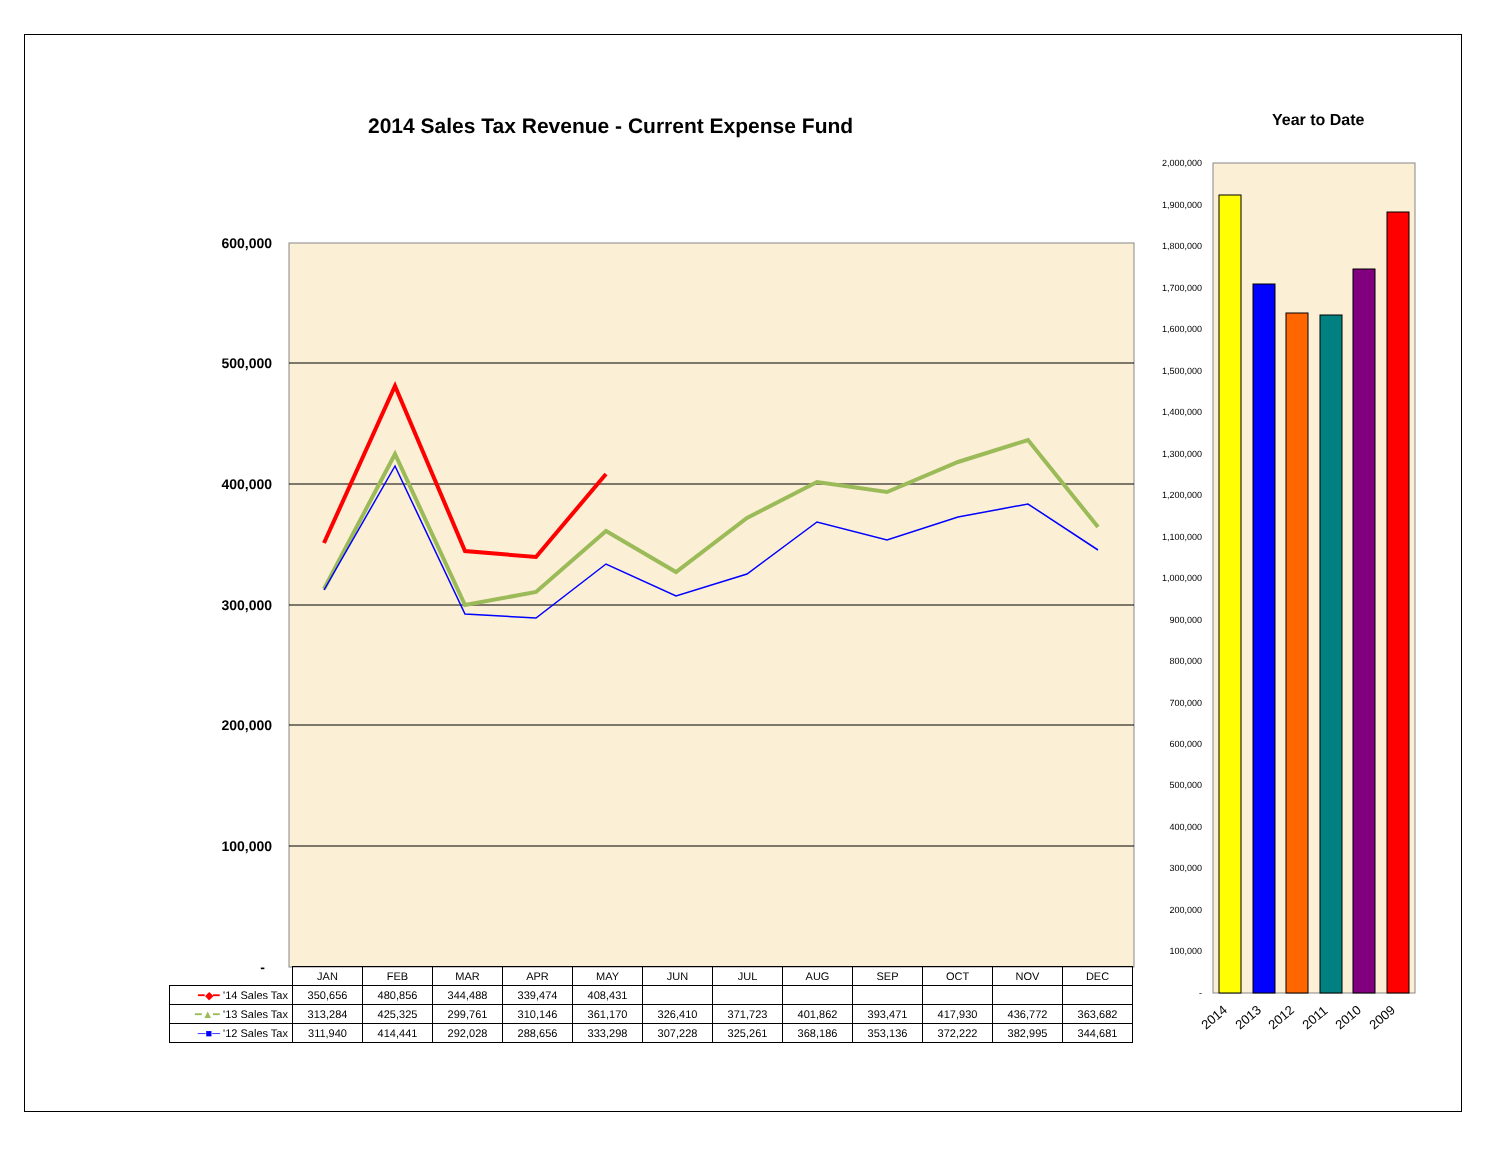2014 Sales Tax Revenue - Current Expense Fund
Year to Date
600,000
500,000
400,000
300,000
200,000
100,000
-
2,000,000
1,900,000
1,800,000
1,700,000
1,600,000
1,500,000
1,400,000
1,300,000
1,200,000
1,100,000
1,000,000
900,000
800,000
700,000
600,000
500,000
400,000
300,000
200,000
100,000
-
2014
2013
2012
2011
2010
2009
| | JAN | FEB | MAR | APR | MAY | JUN | JUL | AUG | SEP | OCT | NOV | DEC |
| --- | --- | --- | --- | --- | --- | --- | --- | --- | --- | --- | --- | --- |
| ━◆━ '14 Sales Tax | 350,656 | 480,856 | 344,488 | 339,474 | 408,431 | | | | | | | |
| ━▲━ '13 Sales Tax | 313,284 | 425,325 | 299,761 | 310,146 | 361,170 | 326,410 | 371,723 | 401,862 | 393,471 | 417,930 | 436,772 | 363,682 |
| ─■─ '12 Sales Tax | 311,940 | 414,441 | 292,028 | 288,656 | 333,298 | 307,228 | 325,261 | 368,186 | 353,136 | 372,222 | 382,995 | 344,681 |